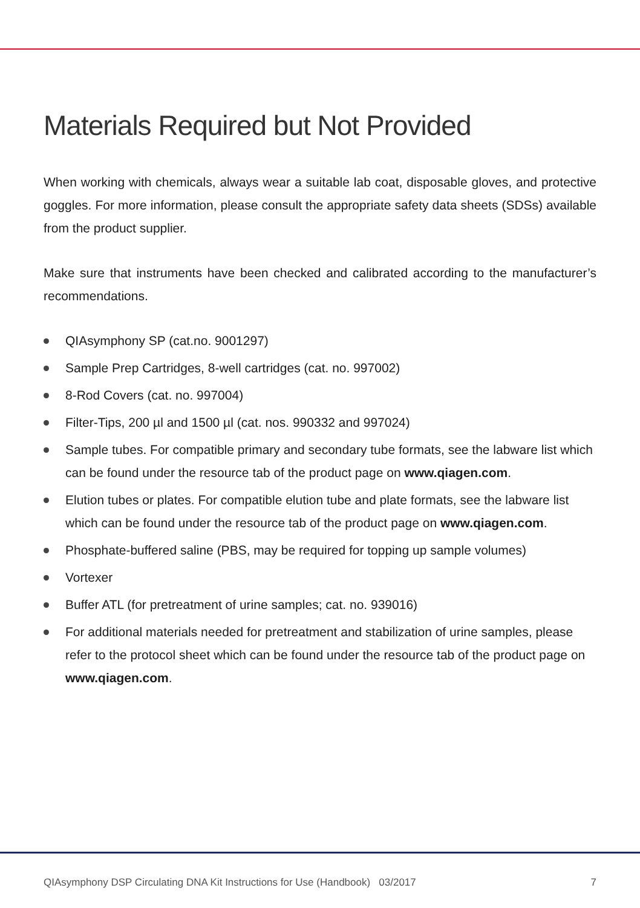Materials Required but Not Provided
When working with chemicals, always wear a suitable lab coat, disposable gloves, and protective goggles. For more information, please consult the appropriate safety data sheets (SDSs) available from the product supplier.
Make sure that instruments have been checked and calibrated according to the manufacturer’s recommendations.
QIAsymphony SP (cat.no. 9001297)
Sample Prep Cartridges, 8-well cartridges (cat. no. 997002)
8-Rod Covers (cat. no. 997004)
Filter-Tips, 200 µl and 1500 µl (cat. nos. 990332 and 997024)
Sample tubes. For compatible primary and secondary tube formats, see the labware list which can be found under the resource tab of the product page on www.qiagen.com.
Elution tubes or plates. For compatible elution tube and plate formats, see the labware list which can be found under the resource tab of the product page on www.qiagen.com.
Phosphate-buffered saline (PBS, may be required for topping up sample volumes)
Vortexer
Buffer ATL (for pretreatment of urine samples; cat. no. 939016)
For additional materials needed for pretreatment and stabilization of urine samples, please refer to the protocol sheet which can be found under the resource tab of the product page on www.qiagen.com.
QIAsymphony DSP Circulating DNA Kit Instructions for Use (Handbook) 03/2017 7